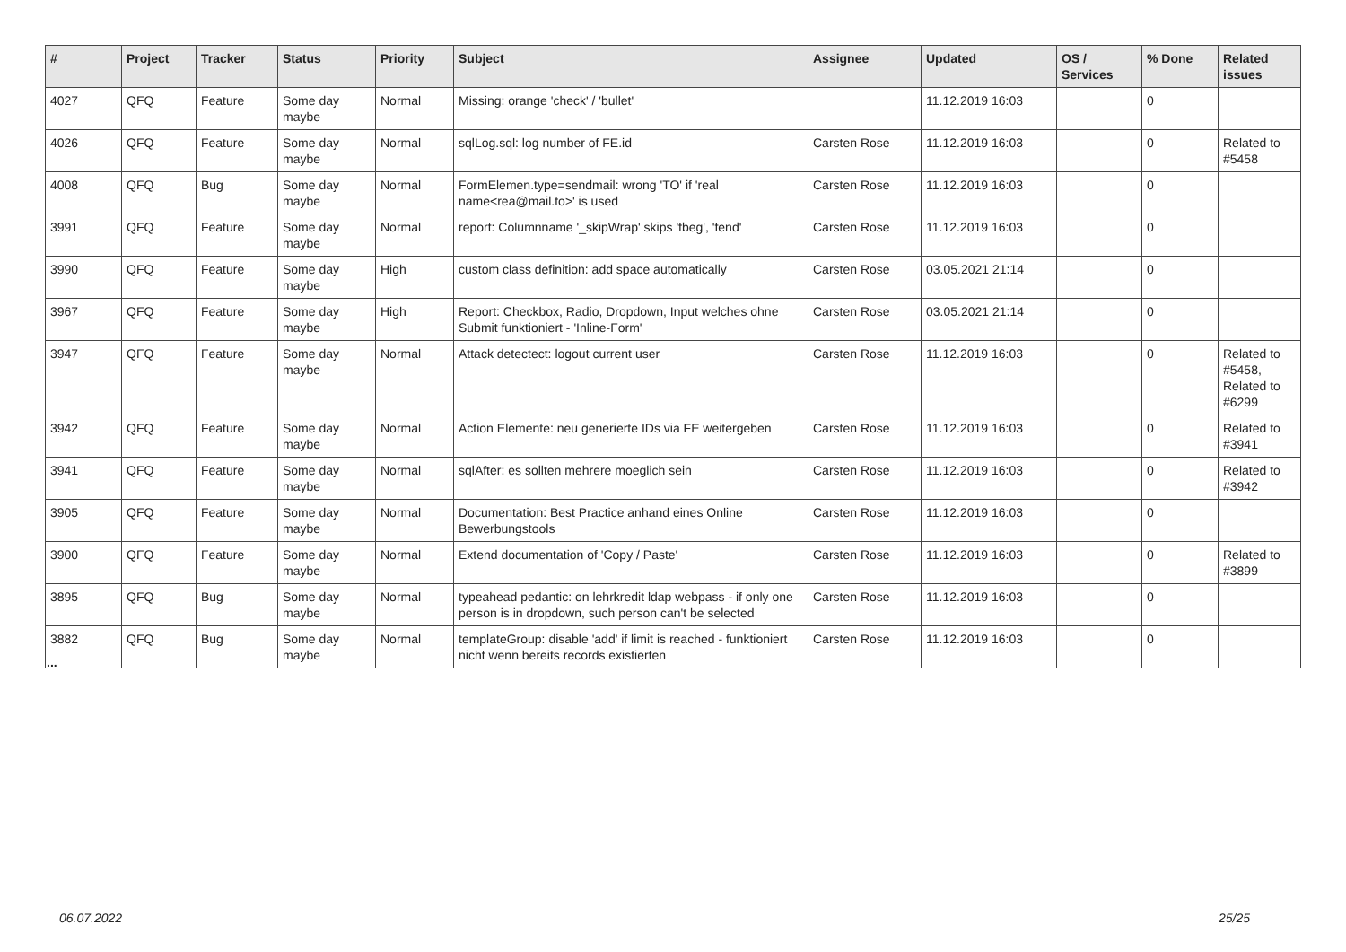| # | Project | Tracker | Status | Priority | Subject | Assignee | Updated | OS / Services | % Done | Related issues |
| --- | --- | --- | --- | --- | --- | --- | --- | --- | --- | --- |
| 4027 | QFQ | Feature | Some day maybe | Normal | Missing: orange 'check' / 'bullet' | | 11.12.2019 16:03 | | 0 | |
| 4026 | QFQ | Feature | Some day maybe | Normal | sqlLog.sql: log number of FE.id | Carsten Rose | 11.12.2019 16:03 | | 0 | Related to #5458 |
| 4008 | QFQ | Bug | Some day maybe | Normal | FormElemen.type=sendmail: wrong 'TO' if 'real name<rea@mail.to>' is used | Carsten Rose | 11.12.2019 16:03 | | 0 | |
| 3991 | QFQ | Feature | Some day maybe | Normal | report: Columnname '_skipWrap' skips 'fbeg', 'fend' | Carsten Rose | 11.12.2019 16:03 | | 0 | |
| 3990 | QFQ | Feature | Some day maybe | High | custom class definition: add space automatically | Carsten Rose | 03.05.2021 21:14 | | 0 | |
| 3967 | QFQ | Feature | Some day maybe | High | Report: Checkbox, Radio, Dropdown, Input welches ohne Submit funktioniert - 'Inline-Form' | Carsten Rose | 03.05.2021 21:14 | | 0 | |
| 3947 | QFQ | Feature | Some day maybe | Normal | Attack detectect: logout current user | Carsten Rose | 11.12.2019 16:03 | | 0 | Related to #5458, Related to #6299 |
| 3942 | QFQ | Feature | Some day maybe | Normal | Action Elemente: neu generierte IDs via FE weitergeben | Carsten Rose | 11.12.2019 16:03 | | 0 | Related to #3941 |
| 3941 | QFQ | Feature | Some day maybe | Normal | sqlAfter: es sollten mehrere moeglich sein | Carsten Rose | 11.12.2019 16:03 | | 0 | Related to #3942 |
| 3905 | QFQ | Feature | Some day maybe | Normal | Documentation: Best Practice anhand eines Online Bewerbungstools | Carsten Rose | 11.12.2019 16:03 | | 0 | |
| 3900 | QFQ | Feature | Some day maybe | Normal | Extend documentation of 'Copy / Paste' | Carsten Rose | 11.12.2019 16:03 | | 0 | Related to #3899 |
| 3895 | QFQ | Bug | Some day maybe | Normal | typeahead pedantic: on lehrkredit ldap webpass - if only one person is in dropdown, such person can't be selected | Carsten Rose | 11.12.2019 16:03 | | 0 | |
| 3882 | QFQ | Bug | Some day maybe | Normal | templateGroup: disable 'add' if limit is reached - funktioniert nicht wenn bereits records existierten | Carsten Rose | 11.12.2019 16:03 | | 0 | |
...
06.07.2022 25/25